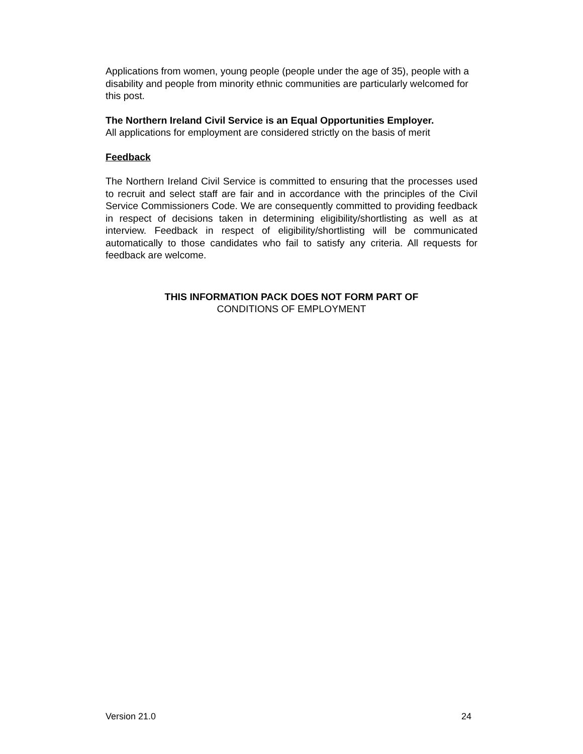Applications from women, young people (people under the age of 35), people with a disability and people from minority ethnic communities are particularly welcomed for this post.
The Northern Ireland Civil Service is an Equal Opportunities Employer.
All applications for employment are considered strictly on the basis of merit
Feedback
The Northern Ireland Civil Service is committed to ensuring that the processes used to recruit and select staff are fair and in accordance with the principles of the Civil Service Commissioners Code. We are consequently committed to providing feedback in respect of decisions taken in determining eligibility/shortlisting as well as at interview. Feedback in respect of eligibility/shortlisting will be communicated automatically to those candidates who fail to satisfy any criteria. All requests for feedback are welcome.
THIS INFORMATION PACK DOES NOT FORM PART OF
CONDITIONS OF EMPLOYMENT
Version 21.0 24